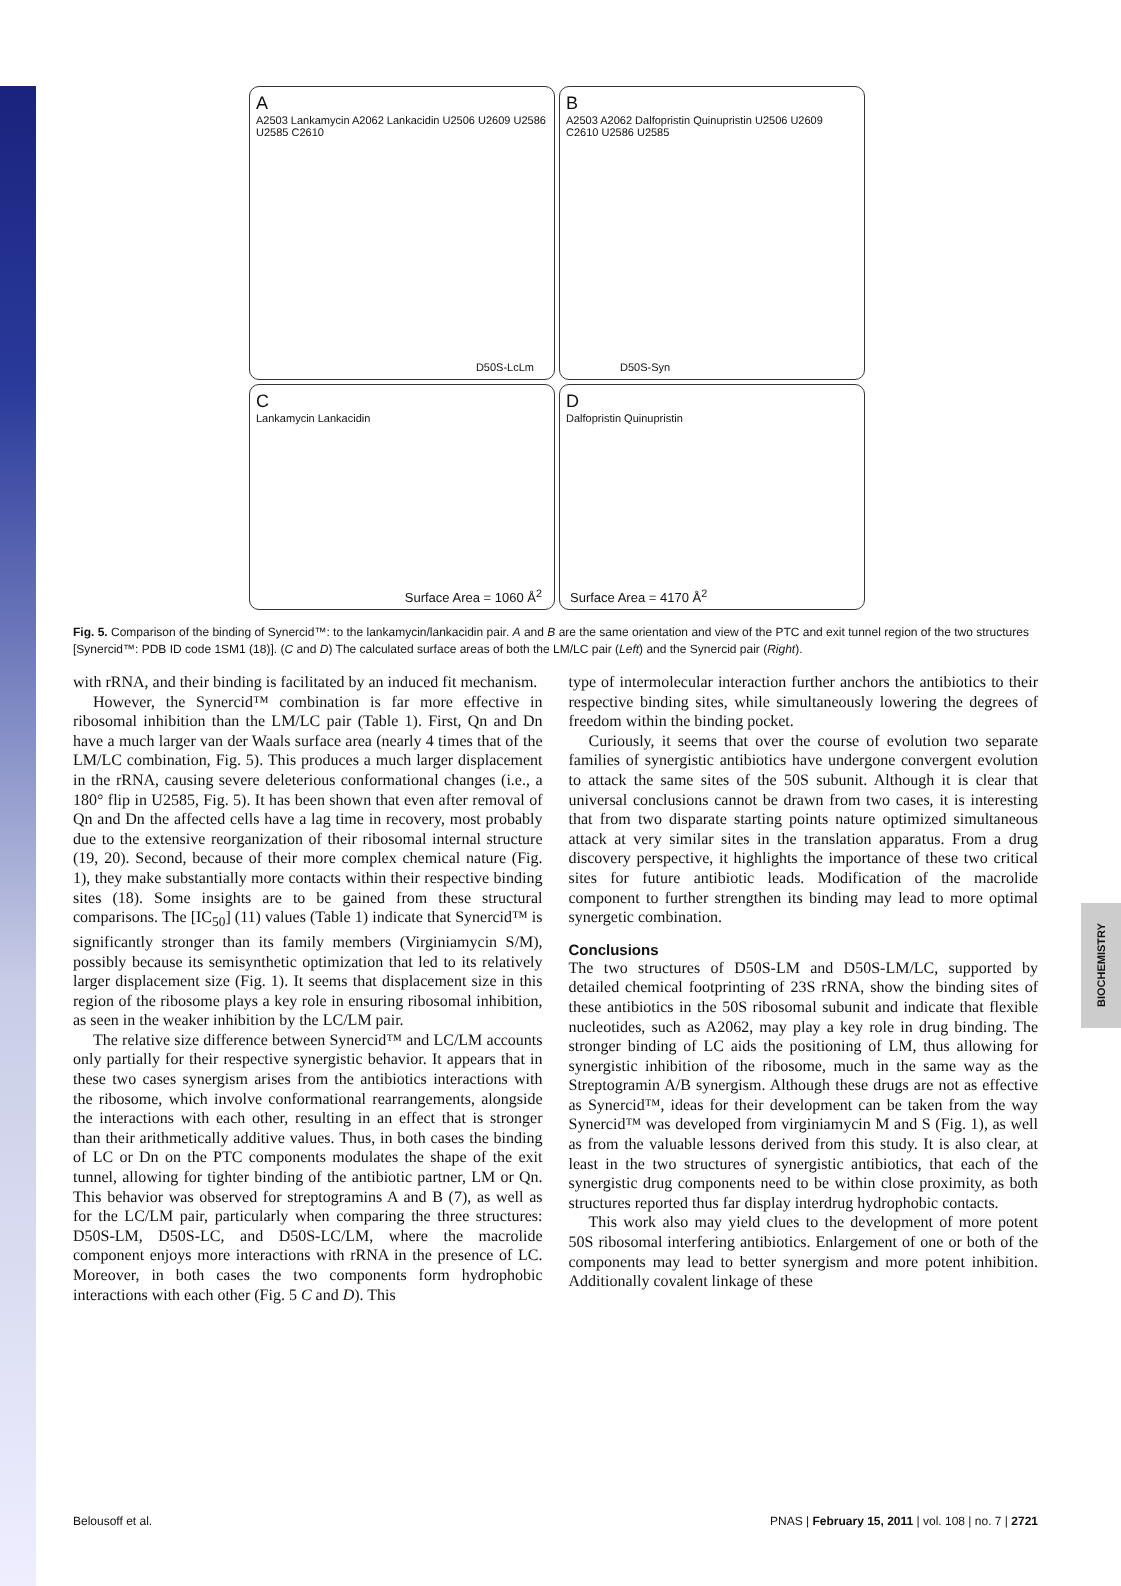BIOCHEMISTRY
A
A2503 Lankamycin A2062 Lankacidin U2506 U2609 U2586 U2585 C2610
D50S-LcLm
B
A2503 A2062 Dalfopristin Quinupristin U2506 U2609 C2610 U2586 U2585
D50S-Syn
C
Lankamycin Lankacidin
Surface Area = 1060 Å<sup>2</sup>
D
Dalfopristin Quinupristin
Surface Area = 4170 Å<sup>2</sup>
Fig. 5. Comparison of the binding of Synercid™: to the lankamycin/lankacidin pair. A and B are the same orientation and view of the PTC and exit tunnel region of the two structures [Synercid™: PDB ID code 1SM1 (18)]. (C and D) The calculated surface areas of both the LM/LC pair (Left) and the Synercid pair (Right).
with rRNA, and their binding is facilitated by an induced fit mechanism.
However, the Synercid™ combination is far more effective in ribosomal inhibition than the LM/LC pair (Table 1). First, Qn and Dn have a much larger van der Waals surface area (nearly 4 times that of the LM/LC combination, Fig. 5). This produces a much larger displacement in the rRNA, causing severe deleterious conformational changes (i.e., a 180° flip in U2585, Fig. 5). It has been shown that even after removal of Qn and Dn the affected cells have a lag time in recovery, most probably due to the extensive reorganization of their ribosomal internal structure (19, 20). Second, because of their more complex chemical nature (Fig. 1), they make substantially more contacts within their respective binding sites (18). Some insights are to be gained from these structural comparisons. The [IC<sub>50</sub>] (11) values (Table 1) indicate that Synercid™ is significantly stronger than its family members (Virginiamycin S/M), possibly because its semisynthetic optimization that led to its relatively larger displacement size (Fig. 1). It seems that displacement size in this region of the ribosome plays a key role in ensuring ribosomal inhibition, as seen in the weaker inhibition by the LC/LM pair.
The relative size difference between Synercid™ and LC/LM accounts only partially for their respective synergistic behavior. It appears that in these two cases synergism arises from the antibiotics interactions with the ribosome, which involve conformational rearrangements, alongside the interactions with each other, resulting in an effect that is stronger than their arithmetically additive values. Thus, in both cases the binding of LC or Dn on the PTC components modulates the shape of the exit tunnel, allowing for tighter binding of the antibiotic partner, LM or Qn. This behavior was observed for streptogramins A and B (7), as well as for the LC/LM pair, particularly when comparing the three structures: D50S-LM, D50S-LC, and D50S-LC/LM, where the macrolide component enjoys more interactions with rRNA in the presence of LC. Moreover, in both cases the two components form hydrophobic interactions with each other (Fig. 5 C and D). This
type of intermolecular interaction further anchors the antibiotics to their respective binding sites, while simultaneously lowering the degrees of freedom within the binding pocket.
Curiously, it seems that over the course of evolution two separate families of synergistic antibiotics have undergone convergent evolution to attack the same sites of the 50S subunit. Although it is clear that universal conclusions cannot be drawn from two cases, it is interesting that from two disparate starting points nature optimized simultaneous attack at very similar sites in the translation apparatus. From a drug discovery perspective, it highlights the importance of these two critical sites for future antibiotic leads. Modification of the macrolide component to further strengthen its binding may lead to more optimal synergetic combination.
Conclusions
The two structures of D50S-LM and D50S-LM/LC, supported by detailed chemical footprinting of 23S rRNA, show the binding sites of these antibiotics in the 50S ribosomal subunit and indicate that flexible nucleotides, such as A2062, may play a key role in drug binding. The stronger binding of LC aids the positioning of LM, thus allowing for synergistic inhibition of the ribosome, much in the same way as the Streptogramin A/B synergism. Although these drugs are not as effective as Synercid™, ideas for their development can be taken from the way Synercid™ was developed from virginiamycin M and S (Fig. 1), as well as from the valuable lessons derived from this study. It is also clear, at least in the two structures of synergistic antibiotics, that each of the synergistic drug components need to be within close proximity, as both structures reported thus far display interdrug hydrophobic contacts.
This work also may yield clues to the development of more potent 50S ribosomal interfering antibiotics. Enlargement of one or both of the components may lead to better synergism and more potent inhibition. Additionally covalent linkage of these
Belousoff et al. PNAS | February 15, 2011 | vol. 108 | no. 7 | 2721